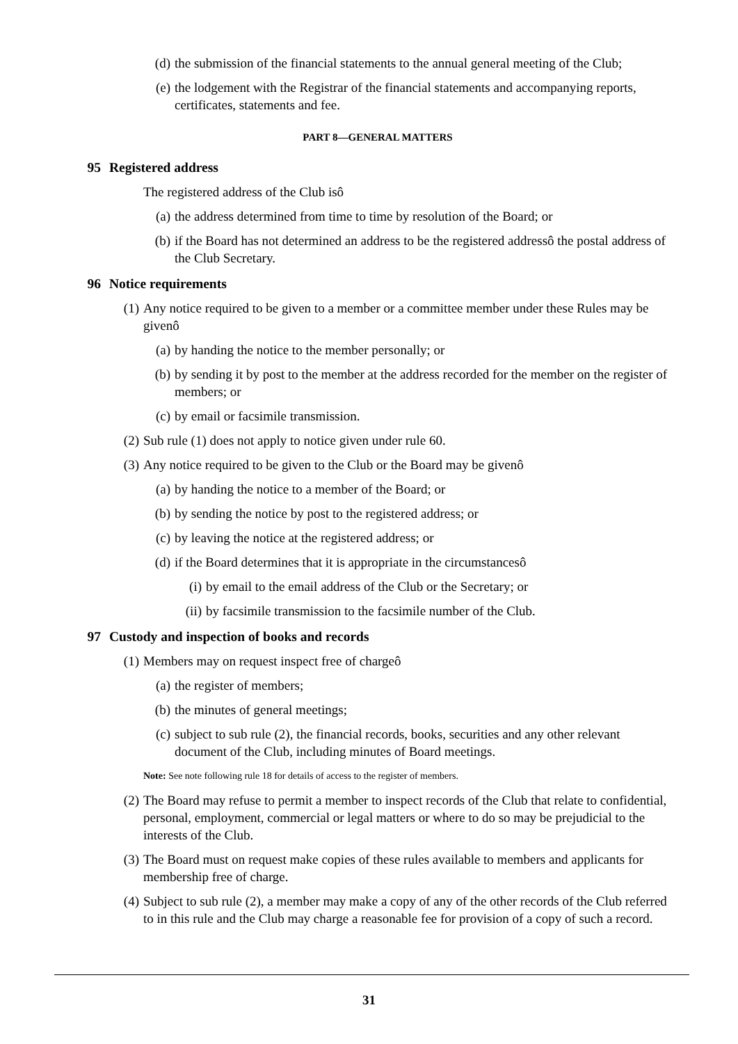(d) the submission of the financial statements to the annual general meeting of the Club;
(e) the lodgement with the Registrar of the financial statements and accompanying reports, certificates, statements and fee.
PART 8—GENERAL MATTERS
95 Registered address
The registered address of the Club isô
(a) the address determined from time to time by resolution of the Board; or
(b) if the Board has not determined an address to be the registered addressô the postal address of the Club Secretary.
96 Notice requirements
(1) Any notice required to be given to a member or a committee member under these Rules may be givenô
(a) by handing the notice to the member personally; or
(b) by sending it by post to the member at the address recorded for the member on the register of members; or
(c) by email or facsimile transmission.
(2) Sub rule (1) does not apply to notice given under rule 60.
(3) Any notice required to be given to the Club or the Board may be givenô
(a) by handing the notice to a member of the Board; or
(b) by sending the notice by post to the registered address; or
(c) by leaving the notice at the registered address; or
(d) if the Board determines that it is appropriate in the circumstancesô
(i) by email to the email address of the Club or the Secretary; or
(ii) by facsimile transmission to the facsimile number of the Club.
97 Custody and inspection of books and records
(1) Members may on request inspect free of chargeô
(a) the register of members;
(b) the minutes of general meetings;
(c) subject to sub rule (2), the financial records, books, securities and any other relevant document of the Club, including minutes of Board meetings.
Note: See note following rule 18 for details of access to the register of members.
(2) The Board may refuse to permit a member to inspect records of the Club that relate to confidential, personal, employment, commercial or legal matters or where to do so may be prejudicial to the interests of the Club.
(3) The Board must on request make copies of these rules available to members and applicants for membership free of charge.
(4) Subject to sub rule (2), a member may make a copy of any of the other records of the Club referred to in this rule and the Club may charge a reasonable fee for provision of a copy of such a record.
31